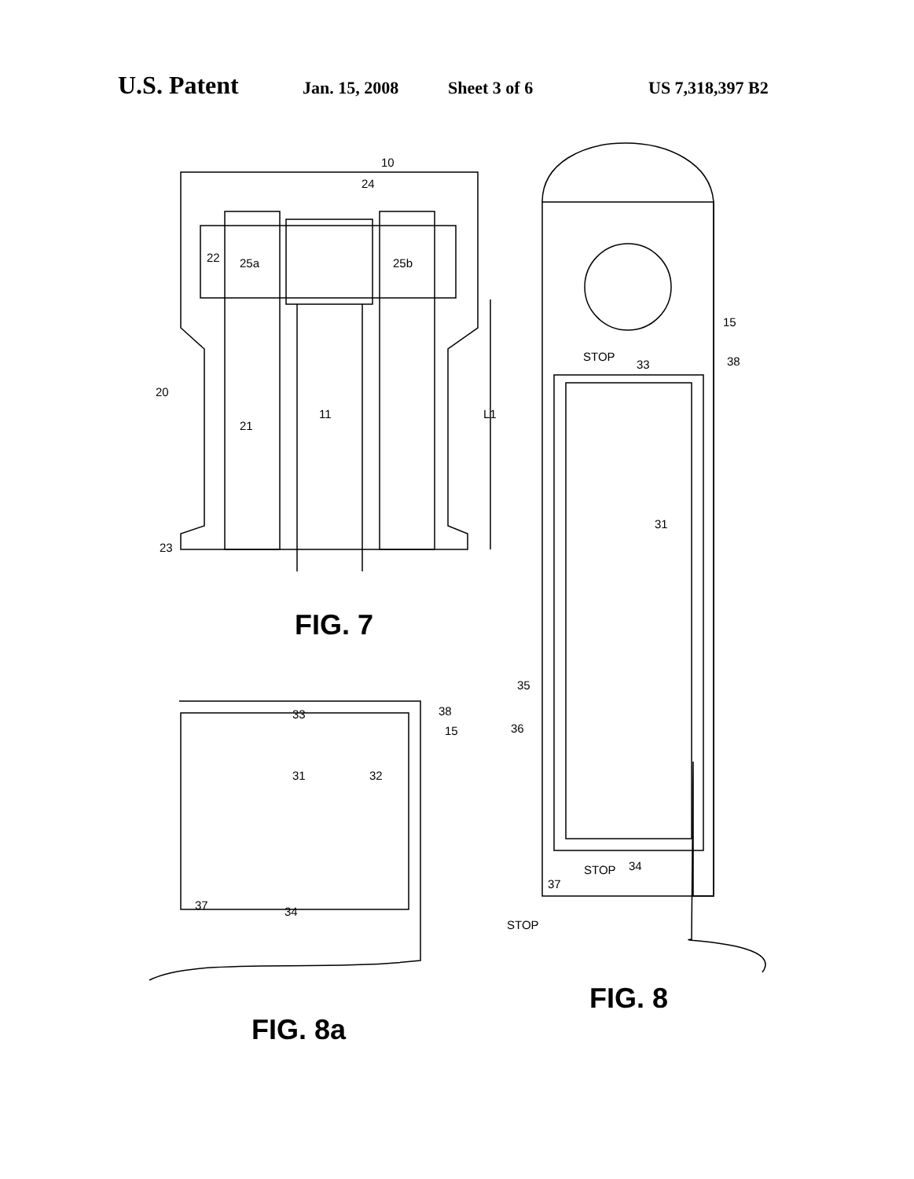U.S. Patent Jan. 15, 2008 Sheet 3 of 6 US 7,318,397 B2
10
24
22
25a
25b
20
21
11
L1
23
FIG. 7
15
STOP
33
38
31
35
36
STOP
34
37
STOP
FIG. 8
33
38
15
31
32
37
34
FIG. 8a